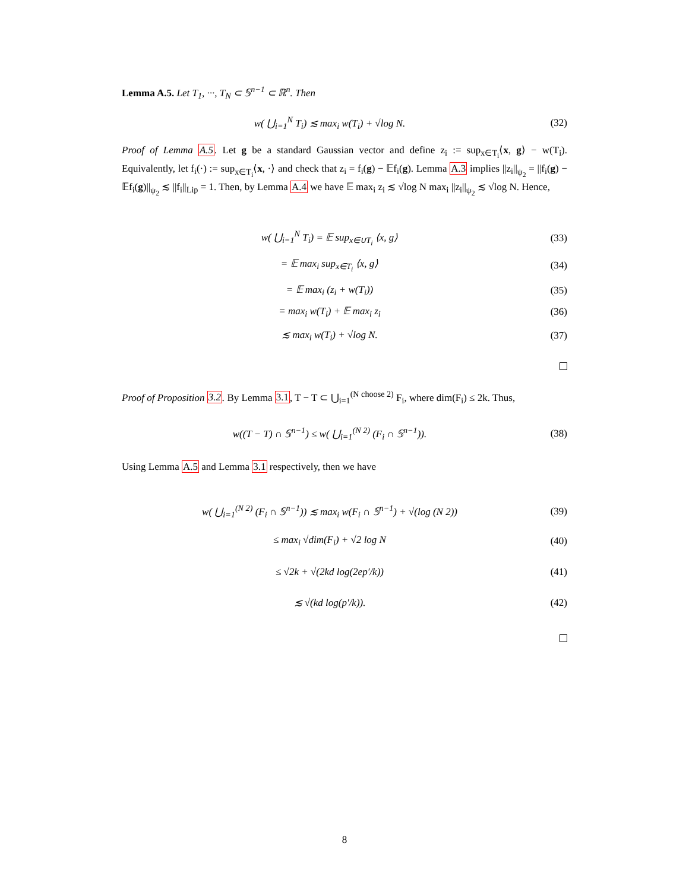Lemma A.5. Let T<sub>1</sub>, ···, T<sub>N</sub> ⊂ 𝕊<sup>n−1</sup> ⊂ ℝ<sup>n</sup>. Then
w( ⋃<sub>i=1</sub><sup>N</sup> T<sub>i</sub>) ≲ max<sub>i</sub> w(T<sub>i</sub>) + √log N. (32)
Proof of Lemma A.5. Let g be a standard Gaussian vector and define z<sub>i</sub> := sup<sub>x∈T<sub>i</sub></sub>⟨x, g⟩ − w(T<sub>i</sub>). Equivalently, let f<sub>i</sub>(·) := sup<sub>x∈T<sub>i</sub></sub>⟨x, ·⟩ and check that z<sub>i</sub> = f<sub>i</sub>(g) − 𝔼f<sub>i</sub>(g). Lemma A.3 implies ||z<sub>i</sub>||<sub>ψ<sub>2</sub></sub> = ||f<sub>i</sub>(g) − 𝔼f<sub>i</sub>(g)||<sub>ψ<sub>2</sub></sub> ≲ ||f<sub>i</sub>||<sub>Lip</sub> = 1. Then, by Lemma A.4 we have 𝔼 max<sub>i</sub> z<sub>i</sub> ≲ √log N max<sub>i</sub> ||z<sub>i</sub>||<sub>ψ<sub>2</sub></sub> ≲ √log N. Hence,
w( ⋃<sub>i=1</sub><sup>N</sup> T<sub>i</sub>) = 𝔼 sup<sub>x∈∪T<sub>i</sub></sub> ⟨x, g⟩ (33)
= 𝔼 max<sub>i</sub> sup<sub>x∈T<sub>i</sub></sub> ⟨x, g⟩ (34)
= 𝔼 max<sub>i</sub> (z<sub>i</sub> + w(T<sub>i</sub>)) (35)
= max<sub>i</sub> w(T<sub>i</sub>) + 𝔼 max<sub>i</sub> z<sub>i</sub> (36)
≲ max<sub>i</sub> w(T<sub>i</sub>) + √log N. (37)
Proof of Proposition 3.2. By Lemma 3.1, T − T ⊂ ⋃<sub>i=1</sub><sup>(N choose 2)</sup> F<sub>i</sub>, where dim(F<sub>i</sub>) ≤ 2k. Thus,
w((T − T) ∩ 𝕊<sup>n−1</sup>) ≤ w( ⋃<sub>i=1</sub><sup>(N 2)</sup> (F<sub>i</sub> ∩ 𝕊<sup>n−1</sup>)). (38)
Using Lemma A.5 and Lemma 3.1 respectively, then we have
w( ⋃<sub>i=1</sub><sup>(N 2)</sup> (F<sub>i</sub> ∩ 𝕊<sup>n−1</sup>)) ≲ max<sub>i</sub> w(F<sub>i</sub> ∩ 𝕊<sup>n−1</sup>) + √(log (N 2)) (39)
≤ max<sub>i</sub> √dim(F<sub>i</sub>) + √2 log N (40)
≤ √2k + √(2kd log(2ep′/k)) (41)
≲ √(kd log(p′/k)). (42)
8